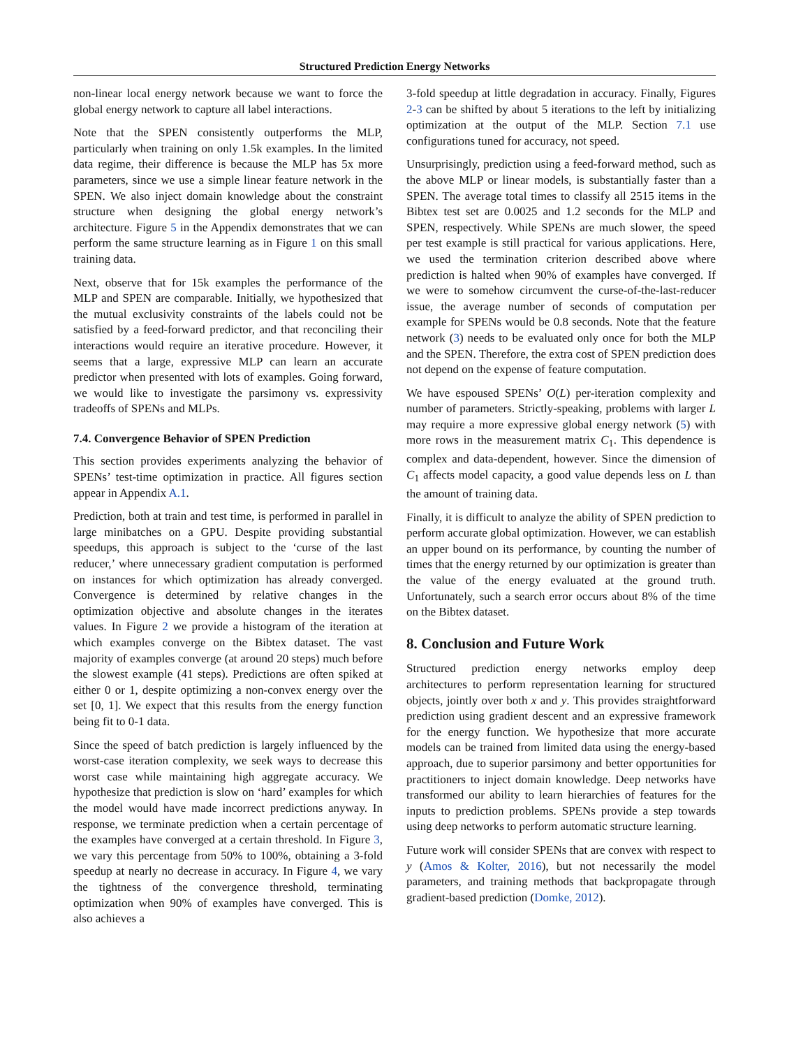Structured Prediction Energy Networks
non-linear local energy network because we want to force the global energy network to capture all label interactions.
Note that the SPEN consistently outperforms the MLP, particularly when training on only 1.5k examples. In the limited data regime, their difference is because the MLP has 5x more parameters, since we use a simple linear feature network in the SPEN. We also inject domain knowledge about the constraint structure when designing the global energy network’s architecture. Figure 5 in the Appendix demonstrates that we can perform the same structure learning as in Figure 1 on this small training data.
Next, observe that for 15k examples the performance of the MLP and SPEN are comparable. Initially, we hypothesized that the mutual exclusivity constraints of the labels could not be satisfied by a feed-forward predictor, and that reconciling their interactions would require an iterative procedure. However, it seems that a large, expressive MLP can learn an accurate predictor when presented with lots of examples. Going forward, we would like to investigate the parsimony vs. expressivity tradeoffs of SPENs and MLPs.
7.4. Convergence Behavior of SPEN Prediction
This section provides experiments analyzing the behavior of SPENs’ test-time optimization in practice. All figures section appear in Appendix A.1.
Prediction, both at train and test time, is performed in parallel in large minibatches on a GPU. Despite providing substantial speedups, this approach is subject to the ‘curse of the last reducer,’ where unnecessary gradient computation is performed on instances for which optimization has already converged. Convergence is determined by relative changes in the optimization objective and absolute changes in the iterates values. In Figure 2 we provide a histogram of the iteration at which examples converge on the Bibtex dataset. The vast majority of examples converge (at around 20 steps) much before the slowest example (41 steps). Predictions are often spiked at either 0 or 1, despite optimizing a non-convex energy over the set [0, 1]. We expect that this results from the energy function being fit to 0-1 data.
Since the speed of batch prediction is largely influenced by the worst-case iteration complexity, we seek ways to decrease this worst case while maintaining high aggregate accuracy. We hypothesize that prediction is slow on ‘hard’ examples for which the model would have made incorrect predictions anyway. In response, we terminate prediction when a certain percentage of the examples have converged at a certain threshold. In Figure 3, we vary this percentage from 50% to 100%, obtaining a 3-fold speedup at nearly no decrease in accuracy. In Figure 4, we vary the tightness of the convergence threshold, terminating optimization when 90% of examples have converged. This is also achieves a
3-fold speedup at little degradation in accuracy. Finally, Figures 2-3 can be shifted by about 5 iterations to the left by initializing optimization at the output of the MLP. Section 7.1 use configurations tuned for accuracy, not speed.
Unsurprisingly, prediction using a feed-forward method, such as the above MLP or linear models, is substantially faster than a SPEN. The average total times to classify all 2515 items in the Bibtex test set are 0.0025 and 1.2 seconds for the MLP and SPEN, respectively. While SPENs are much slower, the speed per test example is still practical for various applications. Here, we used the termination criterion described above where prediction is halted when 90% of examples have converged. If we were to somehow circumvent the curse-of-the-last-reducer issue, the average number of seconds of computation per example for SPENs would be 0.8 seconds. Note that the feature network (3) needs to be evaluated only once for both the MLP and the SPEN. Therefore, the extra cost of SPEN prediction does not depend on the expense of feature computation.
We have espoused SPENs’ O(L) per-iteration complexity and number of parameters. Strictly-speaking, problems with larger L may require a more expressive global energy network (5) with more rows in the measurement matrix C<sub>1</sub>. This dependence is complex and data-dependent, however. Since the dimension of C<sub>1</sub> affects model capacity, a good value depends less on L than the amount of training data.
Finally, it is difficult to analyze the ability of SPEN prediction to perform accurate global optimization. However, we can establish an upper bound on its performance, by counting the number of times that the energy returned by our optimization is greater than the value of the energy evaluated at the ground truth. Unfortunately, such a search error occurs about 8% of the time on the Bibtex dataset.
8. Conclusion and Future Work
Structured prediction energy networks employ deep architectures to perform representation learning for structured objects, jointly over both x and y. This provides straightforward prediction using gradient descent and an expressive framework for the energy function. We hypothesize that more accurate models can be trained from limited data using the energy-based approach, due to superior parsimony and better opportunities for practitioners to inject domain knowledge. Deep networks have transformed our ability to learn hierarchies of features for the inputs to prediction problems. SPENs provide a step towards using deep networks to perform automatic structure learning.
Future work will consider SPENs that are convex with respect to y (Amos & Kolter, 2016), but not necessarily the model parameters, and training methods that backpropagate through gradient-based prediction (Domke, 2012).